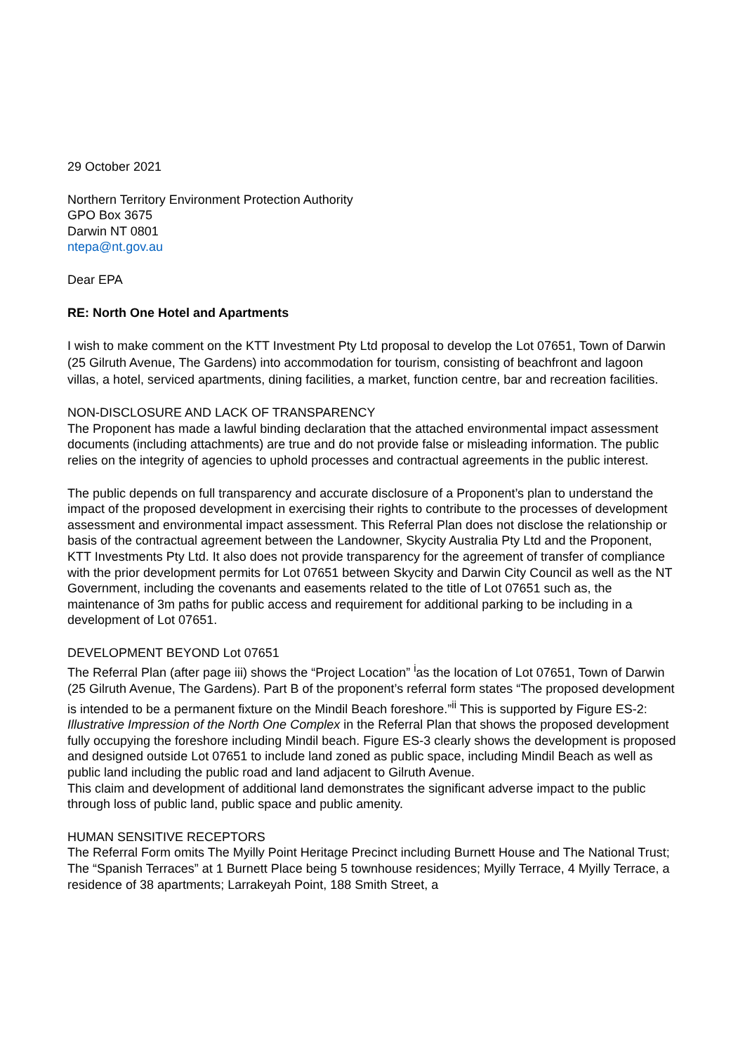29 October 2021
Northern Territory Environment Protection Authority
GPO Box 3675
Darwin NT 0801
ntepa@nt.gov.au
Dear EPA
RE: North One Hotel and Apartments
I wish to make comment on the KTT Investment Pty Ltd proposal to develop the Lot 07651, Town of Darwin (25 Gilruth Avenue, The Gardens) into accommodation for tourism, consisting of beachfront and lagoon villas, a hotel, serviced apartments, dining facilities, a market, function centre, bar and recreation facilities.
NON-DISCLOSURE AND LACK OF TRANSPARENCY
The Proponent has made a lawful binding declaration that the attached environmental impact assessment documents (including attachments) are true and do not provide false or misleading information. The public relies on the integrity of agencies to uphold processes and contractual agreements in the public interest.
The public depends on full transparency and accurate disclosure of a Proponent’s plan to understand the impact of the proposed development in exercising their rights to contribute to the processes of development assessment and environmental impact assessment. This Referral Plan does not disclose the relationship or basis of the contractual agreement between the Landowner, Skycity Australia Pty Ltd and the Proponent, KTT Investments Pty Ltd. It also does not provide transparency for the agreement of transfer of compliance with the prior development permits for Lot 07651 between Skycity and Darwin City Council as well as the NT Government, including the covenants and easements related to the title of Lot 07651 such as, the maintenance of 3m paths for public access and requirement for additional parking to be including in a development of Lot 07651.
DEVELOPMENT BEYOND Lot 07651
The Referral Plan (after page iii) shows the “Project Location” <sup>i</sup>as the location of Lot 07651, Town of Darwin (25 Gilruth Avenue, The Gardens). Part B of the proponent’s referral form states “The proposed development is intended to be a permanent fixture on the Mindil Beach foreshore.”<sup>ii</sup> This is supported by Figure ES-2: Illustrative Impression of the North One Complex in the Referral Plan that shows the proposed development fully occupying the foreshore including Mindil beach. Figure ES-3 clearly shows the development is proposed and designed outside Lot 07651 to include land zoned as public space, including Mindil Beach as well as public land including the public road and land adjacent to Gilruth Avenue.
This claim and development of additional land demonstrates the significant adverse impact to the public through loss of public land, public space and public amenity.
HUMAN SENSITIVE RECEPTORS
The Referral Form omits The Myilly Point Heritage Precinct including Burnett House and The National Trust; The “Spanish Terraces” at 1 Burnett Place being 5 townhouse residences; Myilly Terrace, 4 Myilly Terrace, a residence of 38 apartments; Larrakeyah Point, 188 Smith Street, a